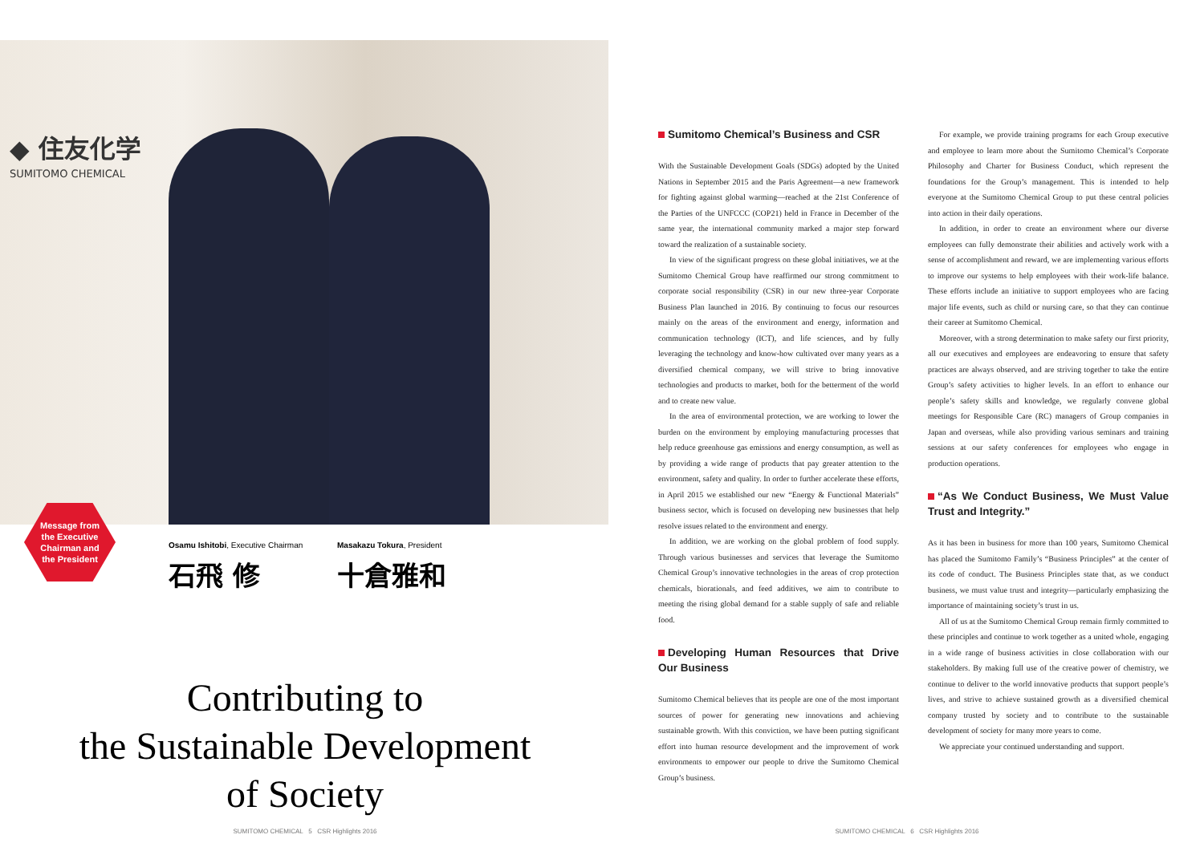◆ 住友化学
SUMITOMO CHEMICAL
Message from
the Executive
Chairman and
the President
Osamu Ishitobi, Executive Chairman
石飛 修
Masakazu Tokura, President
十倉雅和
Contributing to
the Sustainable Development
of Society
SUMITOMO CHEMICAL 5 CSR Highlights 2016
Sumitomo Chemical’s Business and CSR
With the Sustainable Development Goals (SDGs) adopted by the United Nations in September 2015 and the Paris Agreement—a new framework for fighting against global warming—reached at the 21st Conference of the Parties of the UNFCCC (COP21) held in France in December of the same year, the international community marked a major step forward toward the realization of a sustainable society.
In view of the significant progress on these global initiatives, we at the Sumitomo Chemical Group have reaffirmed our strong commitment to corporate social responsibility (CSR) in our new three-year Corporate Business Plan launched in 2016. By continuing to focus our resources mainly on the areas of the environment and energy, information and communication technology (ICT), and life sciences, and by fully leveraging the technology and know-how cultivated over many years as a diversified chemical company, we will strive to bring innovative technologies and products to market, both for the betterment of the world and to create new value.
In the area of environmental protection, we are working to lower the burden on the environment by employing manufacturing processes that help reduce greenhouse gas emissions and energy consumption, as well as by providing a wide range of products that pay greater attention to the environment, safety and quality. In order to further accelerate these efforts, in April 2015 we established our new “Energy & Functional Materials” business sector, which is focused on developing new businesses that help resolve issues related to the environment and energy.
In addition, we are working on the global problem of food supply. Through various businesses and services that leverage the Sumitomo Chemical Group’s innovative technologies in the areas of crop protection chemicals, biorationals, and feed additives, we aim to contribute to meeting the rising global demand for a stable supply of safe and reliable food.
Developing Human Resources that Drive Our Business
Sumitomo Chemical believes that its people are one of the most important sources of power for generating new innovations and achieving sustainable growth. With this conviction, we have been putting significant effort into human resource development and the improvement of work environments to empower our people to drive the Sumitomo Chemical Group’s business.
For example, we provide training programs for each Group executive and employee to learn more about the Sumitomo Chemical’s Corporate Philosophy and Charter for Business Conduct, which represent the foundations for the Group’s management. This is intended to help everyone at the Sumitomo Chemical Group to put these central policies into action in their daily operations.
In addition, in order to create an environment where our diverse employees can fully demonstrate their abilities and actively work with a sense of accomplishment and reward, we are implementing various efforts to improve our systems to help employees with their work-life balance. These efforts include an initiative to support employees who are facing major life events, such as child or nursing care, so that they can continue their career at Sumitomo Chemical.
Moreover, with a strong determination to make safety our first priority, all our executives and employees are endeavoring to ensure that safety practices are always observed, and are striving together to take the entire Group’s safety activities to higher levels. In an effort to enhance our people’s safety skills and knowledge, we regularly convene global meetings for Responsible Care (RC) managers of Group companies in Japan and overseas, while also providing various seminars and training sessions at our safety conferences for employees who engage in production operations.
“As We Conduct Business, We Must Value Trust and Integrity.”
As it has been in business for more than 100 years, Sumitomo Chemical has placed the Sumitomo Family’s “Business Principles” at the center of its code of conduct. The Business Principles state that, as we conduct business, we must value trust and integrity—particularly emphasizing the importance of maintaining society’s trust in us.
All of us at the Sumitomo Chemical Group remain firmly committed to these principles and continue to work together as a united whole, engaging in a wide range of business activities in close collaboration with our stakeholders. By making full use of the creative power of chemistry, we continue to deliver to the world innovative products that support people’s lives, and strive to achieve sustained growth as a diversified chemical company trusted by society and to contribute to the sustainable development of society for many more years to come.
We appreciate your continued understanding and support.
SUMITOMO CHEMICAL 6 CSR Highlights 2016